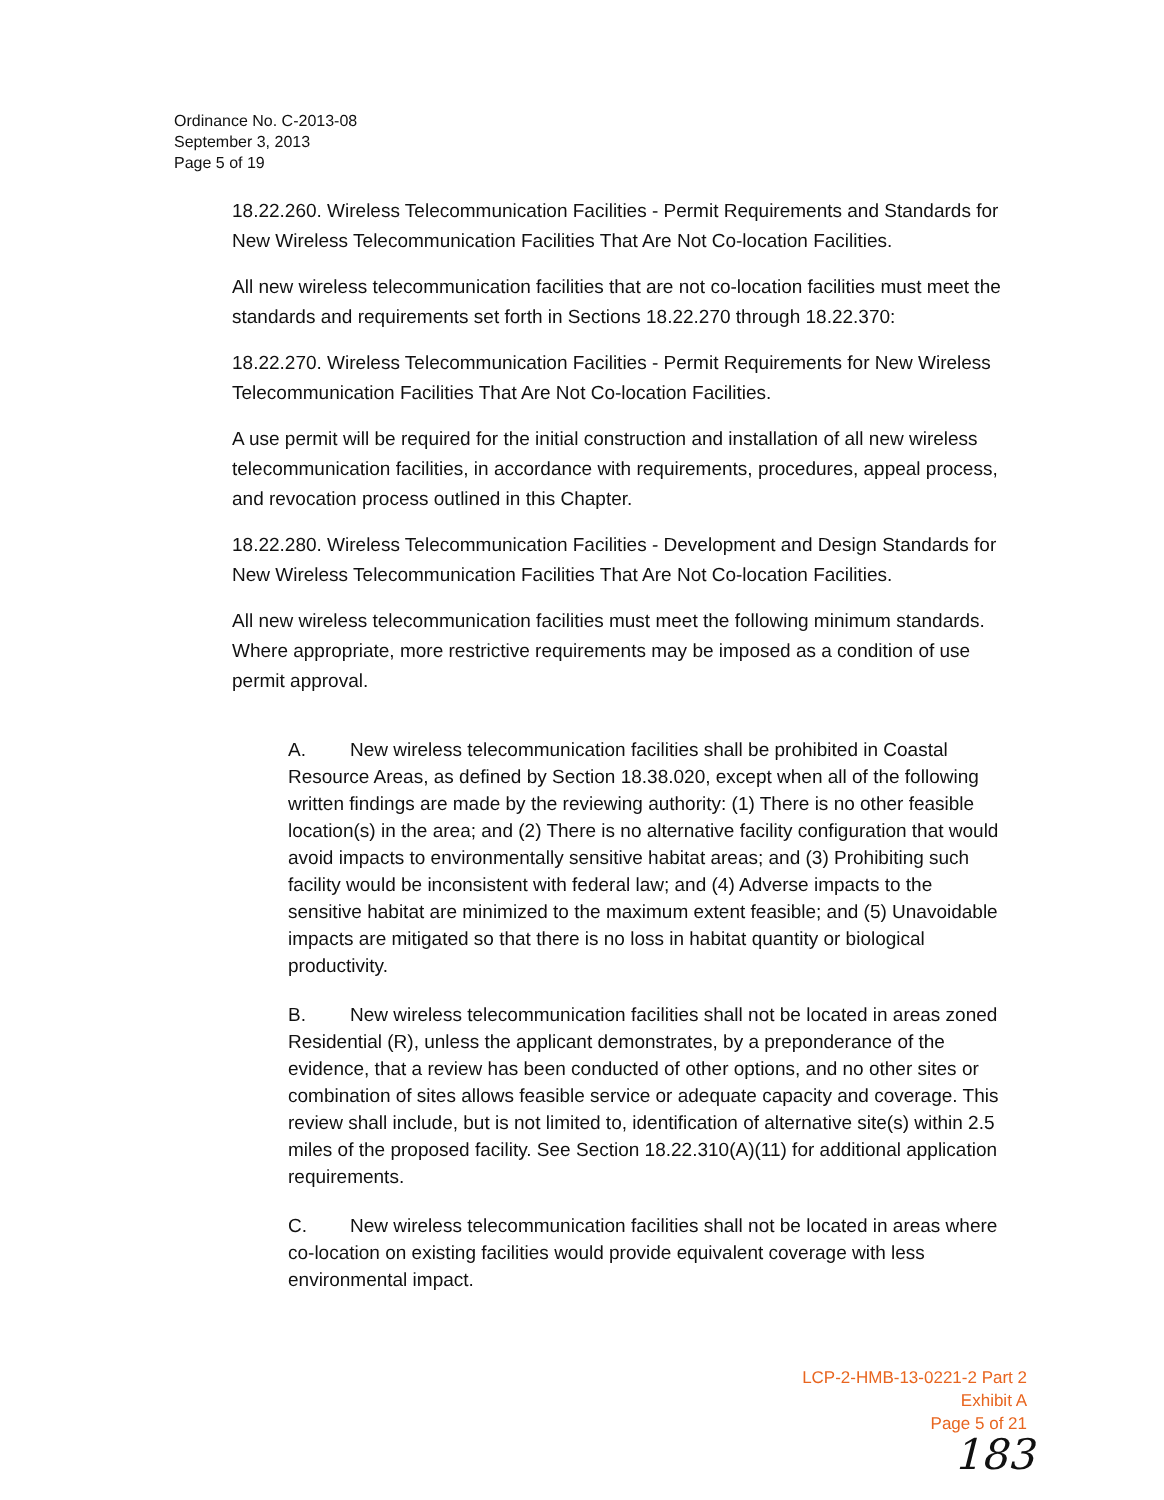Ordinance No. C-2013-08
September 3, 2013
Page 5 of 19
18.22.260. Wireless Telecommunication Facilities - Permit Requirements and Standards for New Wireless Telecommunication Facilities That Are Not Co-location Facilities.
All new wireless telecommunication facilities that are not co-location facilities must meet the standards and requirements set forth in Sections 18.22.270 through 18.22.370:
18.22.270. Wireless Telecommunication Facilities - Permit Requirements for New Wireless Telecommunication Facilities That Are Not Co-location Facilities.
A use permit will be required for the initial construction and installation of all new wireless telecommunication facilities, in accordance with requirements, procedures, appeal process, and revocation process outlined in this Chapter.
18.22.280. Wireless Telecommunication Facilities - Development and Design Standards for New Wireless Telecommunication Facilities That Are Not Co-location Facilities.
All new wireless telecommunication facilities must meet the following minimum standards. Where appropriate, more restrictive requirements may be imposed as a condition of use permit approval.
A. New wireless telecommunication facilities shall be prohibited in Coastal Resource Areas, as defined by Section 18.38.020, except when all of the following written findings are made by the reviewing authority: (1) There is no other feasible location(s) in the area; and (2) There is no alternative facility configuration that would avoid impacts to environmentally sensitive habitat areas; and (3) Prohibiting such facility would be inconsistent with federal law; and (4) Adverse impacts to the sensitive habitat are minimized to the maximum extent feasible; and (5) Unavoidable impacts are mitigated so that there is no loss in habitat quantity or biological productivity.
B. New wireless telecommunication facilities shall not be located in areas zoned Residential (R), unless the applicant demonstrates, by a preponderance of the evidence, that a review has been conducted of other options, and no other sites or combination of sites allows feasible service or adequate capacity and coverage. This review shall include, but is not limited to, identification of alternative site(s) within 2.5 miles of the proposed facility. See Section 18.22.310(A)(11) for additional application requirements.
C. New wireless telecommunication facilities shall not be located in areas where co-location on existing facilities would provide equivalent coverage with less environmental impact.
LCP-2-HMB-13-0221-2 Part 2
Exhibit A
Page 5 of 21
183